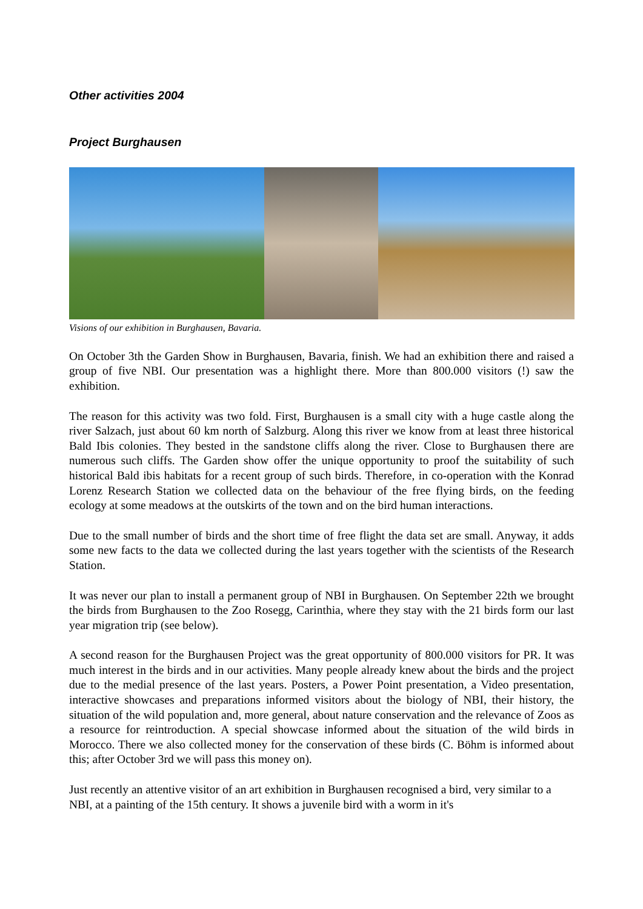Other activities 2004
Project Burghausen
Visions of our exhibition in Burghausen, Bavaria.
On October 3th the Garden Show in Burghausen, Bavaria, finish. We had an exhibition there and raised a group of five NBI. Our presentation was a highlight there. More than 800.000 visitors (!) saw the exhibition.
The reason for this activity was two fold. First, Burghausen is a small city with a huge castle along the river Salzach, just about 60 km north of Salzburg. Along this river we know from at least three historical Bald Ibis colonies. They bested in the sandstone cliffs along the river. Close to Burghausen there are numerous such cliffs. The Garden show offer the unique opportunity to proof the suitability of such historical Bald ibis habitats for a recent group of such birds. Therefore, in co-operation with the Konrad Lorenz Research Station we collected data on the behaviour of the free flying birds, on the feeding ecology at some meadows at the outskirts of the town and on the bird human interactions.
Due to the small number of birds and the short time of free flight the data set are small. Anyway, it adds some new facts to the data we collected during the last years together with the scientists of the Research Station.
It was never our plan to install a permanent group of NBI in Burghausen. On September 22th we brought the birds from Burghausen to the Zoo Rosegg, Carinthia, where they stay with the 21 birds form our last year migration trip (see below).
A second reason for the Burghausen Project was the great opportunity of 800.000 visitors for PR. It was much interest in the birds and in our activities. Many people already knew about the birds and the project due to the medial presence of the last years. Posters, a Power Point presentation, a Video presentation, interactive showcases and preparations informed visitors about the biology of NBI, their history, the situation of the wild population and, more general, about nature conservation and the relevance of Zoos as a resource for reintroduction. A special showcase informed about the situation of the wild birds in Morocco. There we also collected money for the conservation of these birds (C. Böhm is informed about this; after October 3rd we will pass this money on).
Just recently an attentive visitor of an art exhibition in Burghausen recognised a bird, very similar to a NBI, at a painting of the 15th century. It shows a juvenile bird with a worm in it's